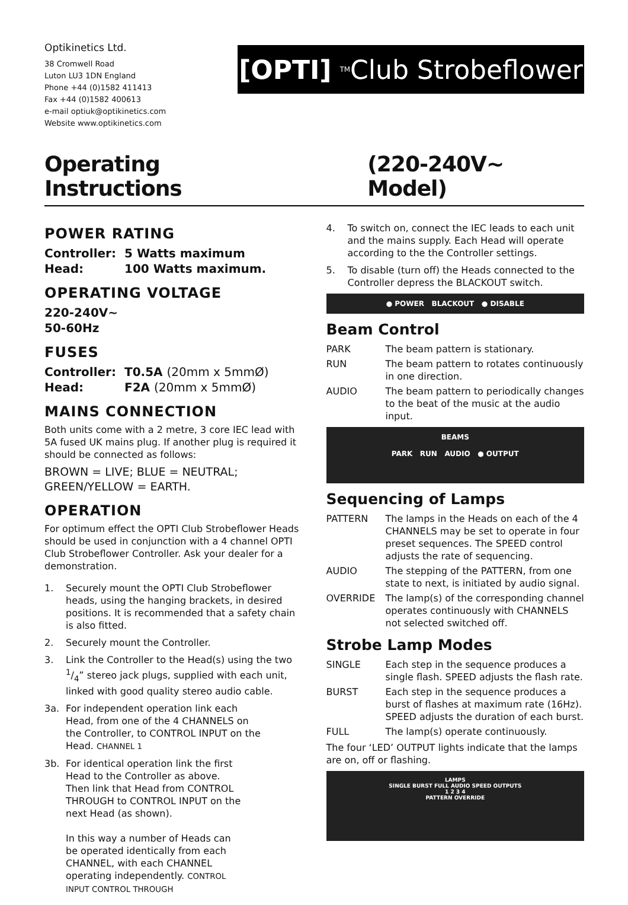Optikinetics Ltd.
38 Cromwell Road
Luton LU3 1DN England
Phone +44 (0)1582 411413
Fax +44 (0)1582 400613
e-mail optiuk@optikinetics.com
Website www.optikinetics.com
[OPTI]<sup>TM</sup> Club Strobeflower
Operating Instructions (220-240V~ Model)
POWER RATING
Controller: 5 Watts maximum
Head: 100 Watts maximum.
OPERATING VOLTAGE
220-240V~ 50-60Hz
FUSES
Controller: T0.5A (20mm x 5mmØ)
Head: F2A (20mm x 5mmØ)
MAINS CONNECTION
Both units come with a 2 metre, 3 core IEC lead with 5A fused UK mains plug. If another plug is required it should be connected as follows:
BROWN = LIVE; BLUE = NEUTRAL; GREEN/YELLOW = EARTH.
OPERATION
For optimum effect the OPTI Club Strobeflower Heads should be used in conjunction with a 4 channel OPTI Club Strobeflower Controller. Ask your dealer for a demonstration.
1. Securely mount the OPTI Club Strobeflower heads, using the hanging brackets, in desired positions. It is recommended that a safety chain is also fitted.
2. Securely mount the Controller.
3. Link the Controller to the Head(s) using the two 1/4” stereo jack plugs, supplied with each unit, linked with good quality stereo audio cable.
3a. For independent operation link each Head, from one of the 4 CHANNELS on the Controller, to CONTROL INPUT on the Head. CHANNEL 1
3b. For identical operation link the first Head to the Controller as above. Then link that Head from CONTROL THROUGH to CONTROL INPUT on the next Head (as shown).
In this way a number of Heads can be operated identically from each CHANNEL, with each CHANNEL operating independently. CONTROL INPUT CONTROL THROUGH
4. To switch on, connect the IEC leads to each unit and the mains supply. Each Head will operate according to the the Controller settings.
5. To disable (turn off) the Heads connected to the Controller depress the BLACKOUT switch.
● POWER BLACKOUT ● DISABLE
Beam Control
PARK The beam pattern is stationary.
RUN The beam pattern to rotates continuously in one direction.
AUDIO The beam pattern to periodically changes to the beat of the music at the audio input.
BEAMS
PARK RUN AUDIO ● OUTPUT
Sequencing of Lamps
PATTERN The lamps in the Heads on each of the 4 CHANNELS may be set to operate in four preset sequences. The SPEED control adjusts the rate of sequencing.
AUDIO The stepping of the PATTERN, from one state to next, is initiated by audio signal.
OVERRIDE The lamp(s) of the corresponding channel operates continuously with CHANNELS not selected switched off.
Strobe Lamp Modes
SINGLE Each step in the sequence produces a single flash. SPEED adjusts the flash rate.
BURST Each step in the sequence produces a burst of flashes at maximum rate (16Hz). SPEED adjusts the duration of each burst.
FULL The lamp(s) operate continuously.
The four ‘LED’ OUTPUT lights indicate that the lamps are on, off or flashing.
LAMPS
SINGLE BURST FULL AUDIO SPEED OUTPUTS
1 2 3 4
PATTERN OVERRIDE